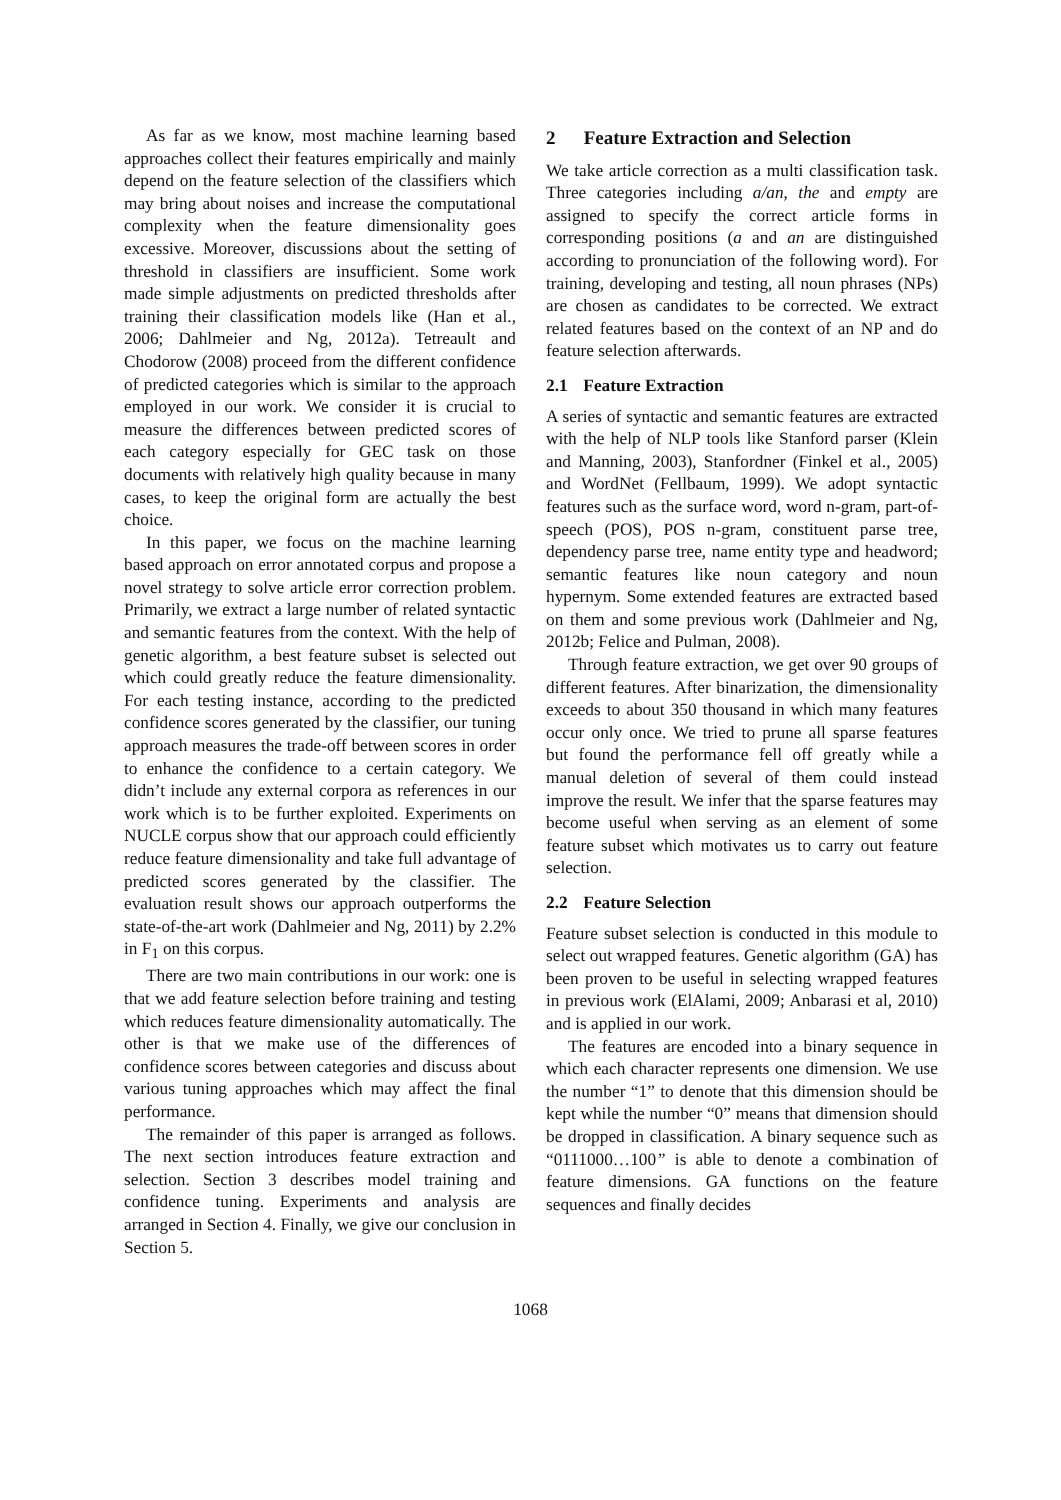As far as we know, most machine learning based approaches collect their features empirically and mainly depend on the feature selection of the classifiers which may bring about noises and increase the computational complexity when the feature dimensionality goes excessive. Moreover, discussions about the setting of threshold in classifiers are insufficient. Some work made simple adjustments on predicted thresholds after training their classification models like (Han et al., 2006; Dahlmeier and Ng, 2012a). Tetreault and Chodorow (2008) proceed from the different confidence of predicted categories which is similar to the approach employed in our work. We consider it is crucial to measure the differences between predicted scores of each category especially for GEC task on those documents with relatively high quality because in many cases, to keep the original form are actually the best choice.
In this paper, we focus on the machine learning based approach on error annotated corpus and propose a novel strategy to solve article error correction problem. Primarily, we extract a large number of related syntactic and semantic features from the context. With the help of genetic algorithm, a best feature subset is selected out which could greatly reduce the feature dimensionality. For each testing instance, according to the predicted confidence scores generated by the classifier, our tuning approach measures the trade-off between scores in order to enhance the confidence to a certain category. We didn’t include any external corpora as references in our work which is to be further exploited. Experiments on NUCLE corpus show that our approach could efficiently reduce feature dimensionality and take full advantage of predicted scores generated by the classifier. The evaluation result shows our approach outperforms the state-of-the-art work (Dahlmeier and Ng, 2011) by 2.2% in F<sub>1</sub> on this corpus.
There are two main contributions in our work: one is that we add feature selection before training and testing which reduces feature dimensionality automatically. The other is that we make use of the differences of confidence scores between categories and discuss about various tuning approaches which may affect the final performance.
The remainder of this paper is arranged as follows. The next section introduces feature extraction and selection. Section 3 describes model training and confidence tuning. Experiments and analysis are arranged in Section 4. Finally, we give our conclusion in Section 5.
2 Feature Extraction and Selection
We take article correction as a multi classification task. Three categories including a/an, the and empty are assigned to specify the correct article forms in corresponding positions (a and an are distinguished according to pronunciation of the following word). For training, developing and testing, all noun phrases (NPs) are chosen as candidates to be corrected. We extract related features based on the context of an NP and do feature selection afterwards.
2.1 Feature Extraction
A series of syntactic and semantic features are extracted with the help of NLP tools like Stanford parser (Klein and Manning, 2003), Stanfordner (Finkel et al., 2005) and WordNet (Fellbaum, 1999). We adopt syntactic features such as the surface word, word n-gram, part-of-speech (POS), POS n-gram, constituent parse tree, dependency parse tree, name entity type and headword; semantic features like noun category and noun hypernym. Some extended features are extracted based on them and some previous work (Dahlmeier and Ng, 2012b; Felice and Pulman, 2008).
Through feature extraction, we get over 90 groups of different features. After binarization, the dimensionality exceeds to about 350 thousand in which many features occur only once. We tried to prune all sparse features but found the performance fell off greatly while a manual deletion of several of them could instead improve the result. We infer that the sparse features may become useful when serving as an element of some feature subset which motivates us to carry out feature selection.
2.2 Feature Selection
Feature subset selection is conducted in this module to select out wrapped features. Genetic algorithm (GA) has been proven to be useful in selecting wrapped features in previous work (ElAlami, 2009; Anbarasi et al, 2010) and is applied in our work.
The features are encoded into a binary sequence in which each character represents one dimension. We use the number “1” to denote that this dimension should be kept while the number “0” means that dimension should be dropped in classification. A binary sequence such as “0111000…100” is able to denote a combination of feature dimensions. GA functions on the feature sequences and finally decides
1068